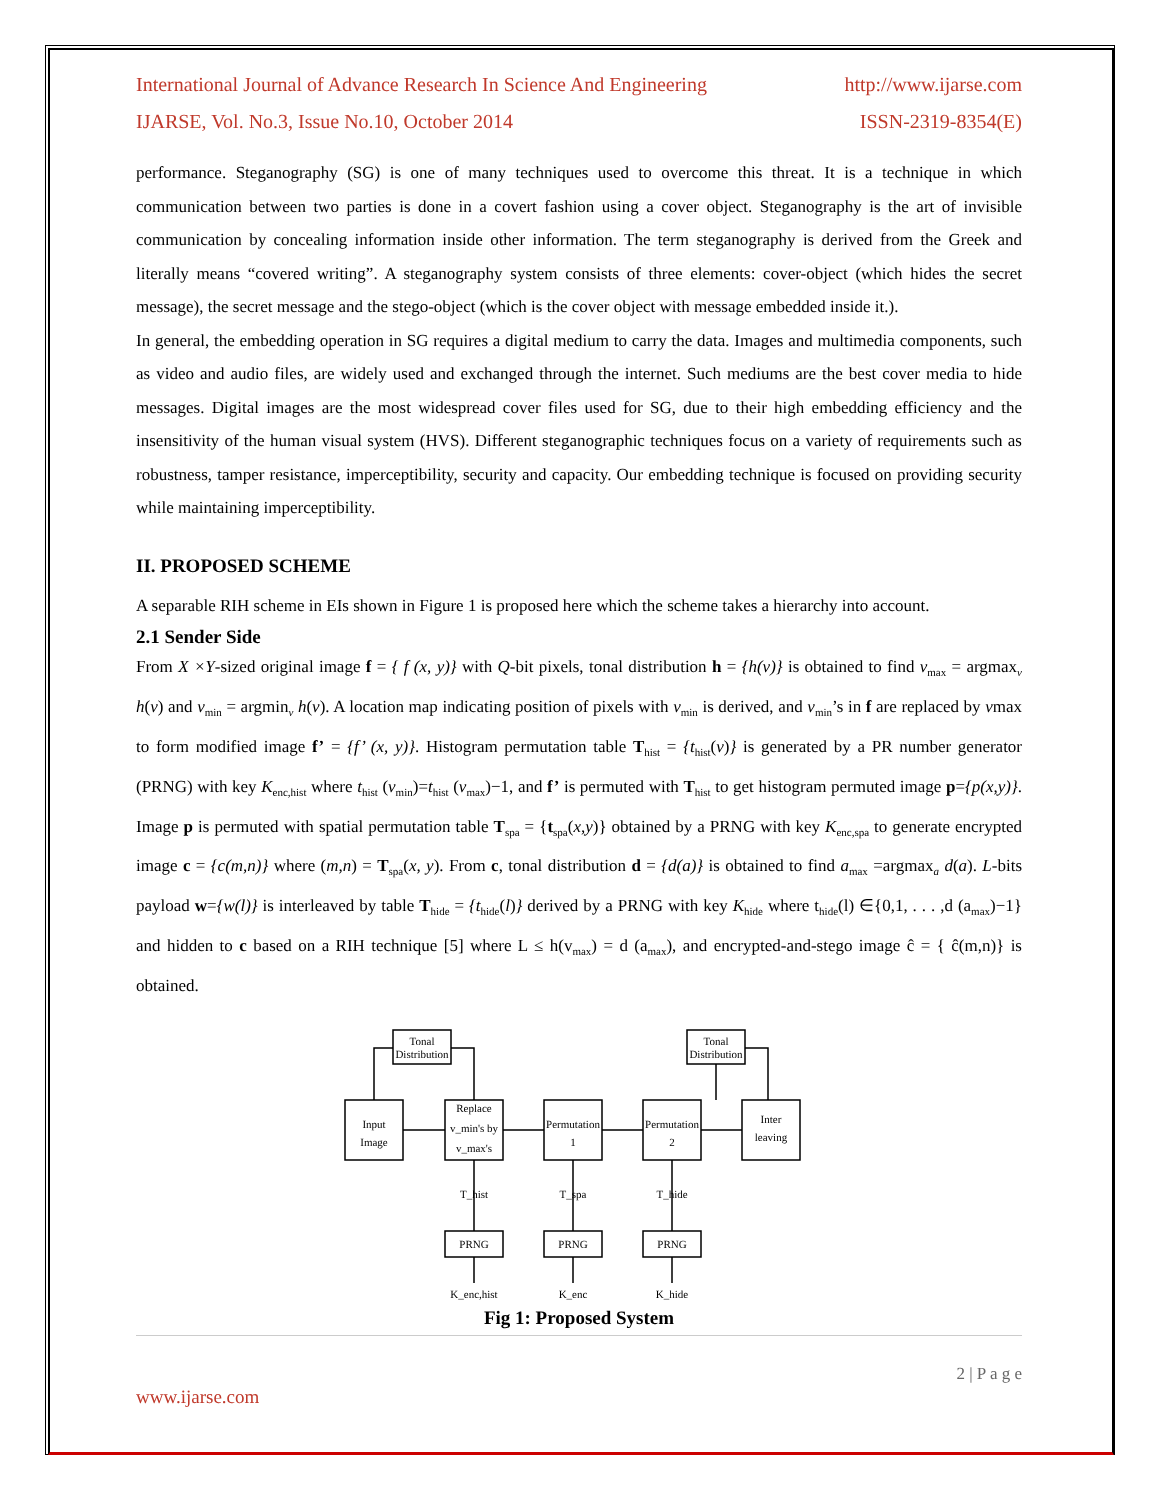International Journal of Advance Research In Science And Engineering http://www.ijarse.com
IJARSE, Vol. No.3, Issue No.10, October 2014 ISSN-2319-8354(E)
performance. Steganography (SG) is one of many techniques used to overcome this threat. It is a technique in which communication between two parties is done in a covert fashion using a cover object. Steganography is the art of invisible communication by concealing information inside other information. The term steganography is derived from the Greek and literally means “covered writing”. A steganography system consists of three elements: cover-object (which hides the secret message), the secret message and the stego-object (which is the cover object with message embedded inside it.).
In general, the embedding operation in SG requires a digital medium to carry the data. Images and multimedia components, such as video and audio files, are widely used and exchanged through the internet. Such mediums are the best cover media to hide messages. Digital images are the most widespread cover files used for SG, due to their high embedding efficiency and the insensitivity of the human visual system (HVS). Different steganographic techniques focus on a variety of requirements such as robustness, tamper resistance, imperceptibility, security and capacity. Our embedding technique is focused on providing security while maintaining imperceptibility.
II. PROPOSED SCHEME
A separable RIH scheme in EIs shown in Figure 1 is proposed here which the scheme takes a hierarchy into account.
2.1 Sender Side
From X ×Y-sized original image f = { f (x, y)} with Q-bit pixels, tonal distribution h = {h(v)} is obtained to find v<sub>max</sub> = argmax<sub>v</sub> h(v) and v<sub>min</sub> = argmin<sub>v</sub> h(v). A location map indicating position of pixels with v<sub>min</sub> is derived, and v<sub>min</sub>’s in f are replaced by vmax to form modified image f’ = {f’ (x, y)}. Histogram permutation table T<sub>hist</sub> = {t<sub>hist</sub>(v)} is generated by a PR number generator (PRNG) with key K<sub>enc,hist</sub> where t<sub>hist</sub> (v<sub>min</sub>)=t<sub>hist</sub> (v<sub>max</sub>)−1, and f’ is permuted with T<sub>hist</sub> to get histogram permuted image p={p(x,y)}. Image p is permuted with spatial permutation table T<sub>spa</sub> = {t<sub>spa</sub>(x,y)} obtained by a PRNG with key K<sub>enc,spa</sub> to generate encrypted image c = {c(m,n)} where (m,n) = T<sub>spa</sub>(x, y). From c, tonal distribution d = {d(a)} is obtained to find a<sub>max</sub> =argmax<sub>a</sub> d(a). L-bits payload w={w(l)} is interleaved by table T<sub>hide</sub> = {t<sub>hide</sub>(l)} derived by a PRNG with key K<sub>hide</sub> where t<sub>hide</sub>(l) ∈{0,1, . . . ,d (a<sub>max</sub>)−1} and hidden to c based on a RIH technique [5] where L ≤ h(v<sub>max</sub>) = d (a<sub>max</sub>), and encrypted-and-stego image ĉ = { ĉ(m,n)} is obtained.
Tonal
Distribution
Tonal
Distribution
Input
Image
Replace
v_min's by
v_max's
Permutation
1
Permutation
2
Inter
leaving
T_hist
T_spa
T_hide
PRNG
PRNG
PRNG
K_enc,hist
K_enc
K_hide
Fig 1: Proposed System
2 | P a g e
www.ijarse.com